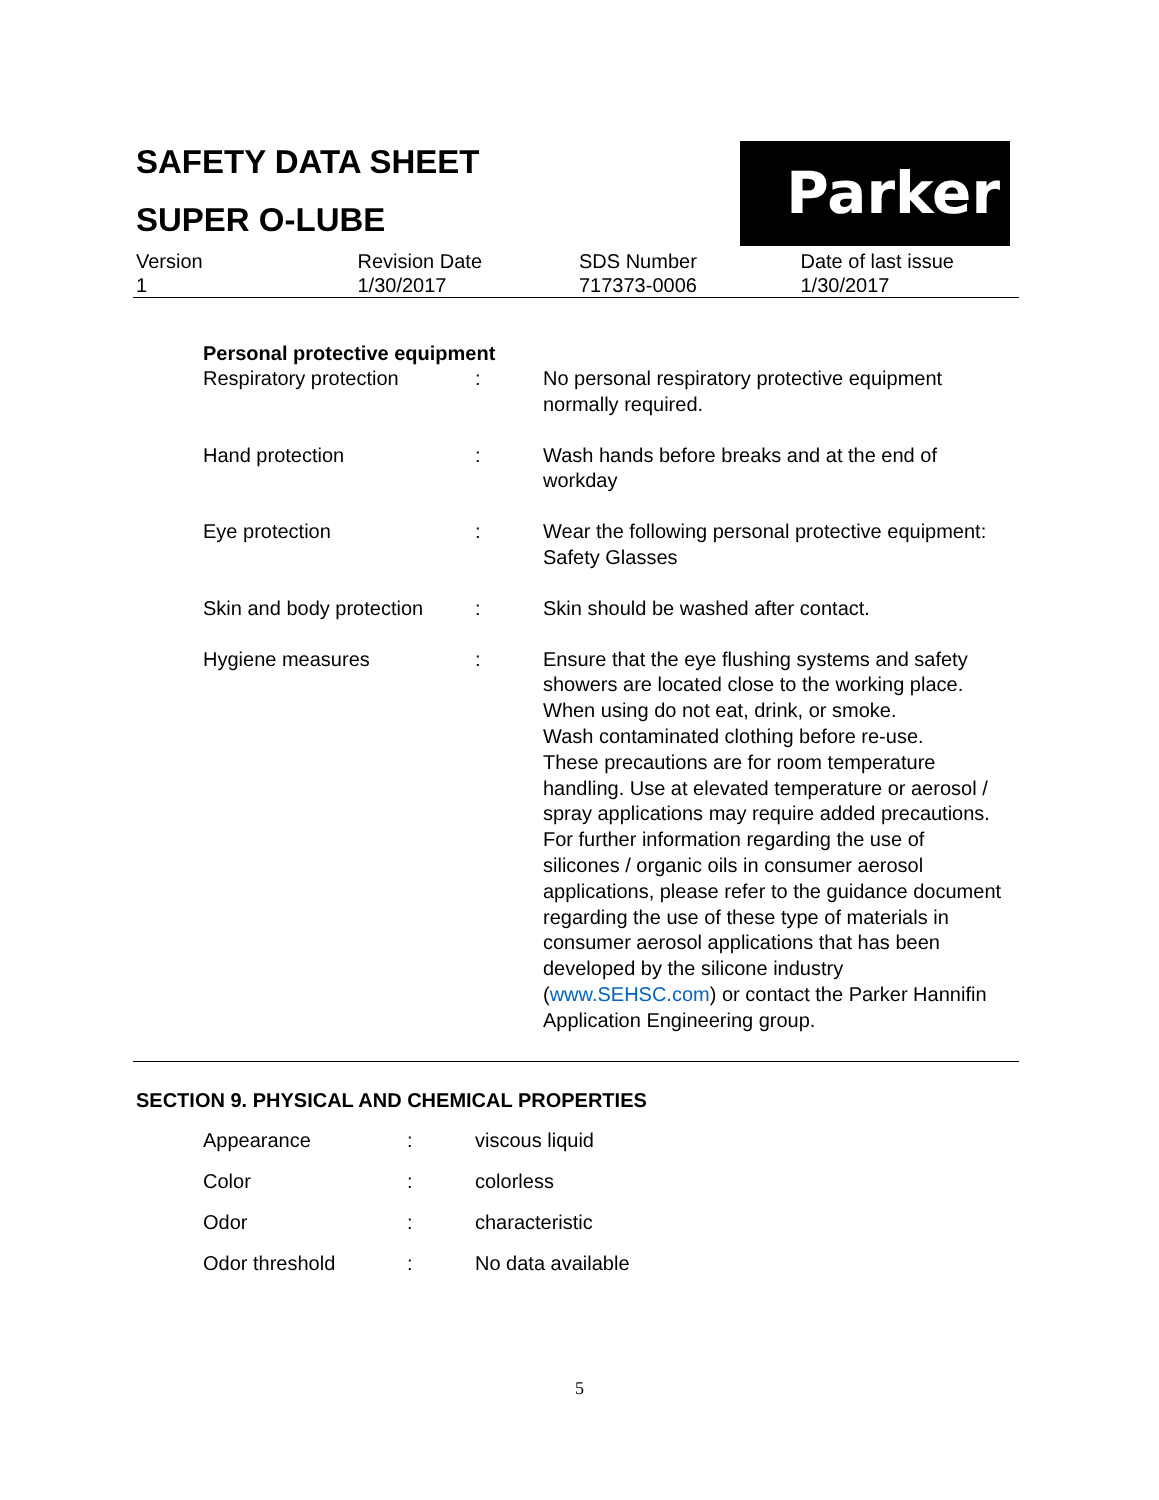SAFETY DATA SHEET
SUPER O-LUBE
Parker
| Version | Revision Date | SDS Number | Date of last issue |
| 1 | 1/30/2017 | 717373-0006 | 1/30/2017 |
Personal protective equipment
| Respiratory protection | : | No personal respiratory protective equipment normally required. |
| Hand protection | : | Wash hands before breaks and at the end of workday |
| Eye protection | : | Wear the following personal protective equipment: Safety Glasses |
| Skin and body protection | : | Skin should be washed after contact. |
| Hygiene measures | : | Ensure that the eye flushing systems and safety showers are located close to the working place. When using do not eat, drink, or smoke. Wash contaminated clothing before re-use. These precautions are for room temperature handling. Use at elevated temperature or aerosol / spray applications may require added precautions. For further information regarding the use of silicones / organic oils in consumer aerosol applications, please refer to the guidance document regarding the use of these type of materials in consumer aerosol applications that has been developed by the silicone industry ( www.SEHSC.com ) or contact the Parker Hannifin Application Engineering group. |
SECTION 9. PHYSICAL AND CHEMICAL PROPERTIES
| Appearance | : | viscous liquid |
| Color | : | colorless |
| Odor | : | characteristic |
| Odor threshold | : | No data available |
5